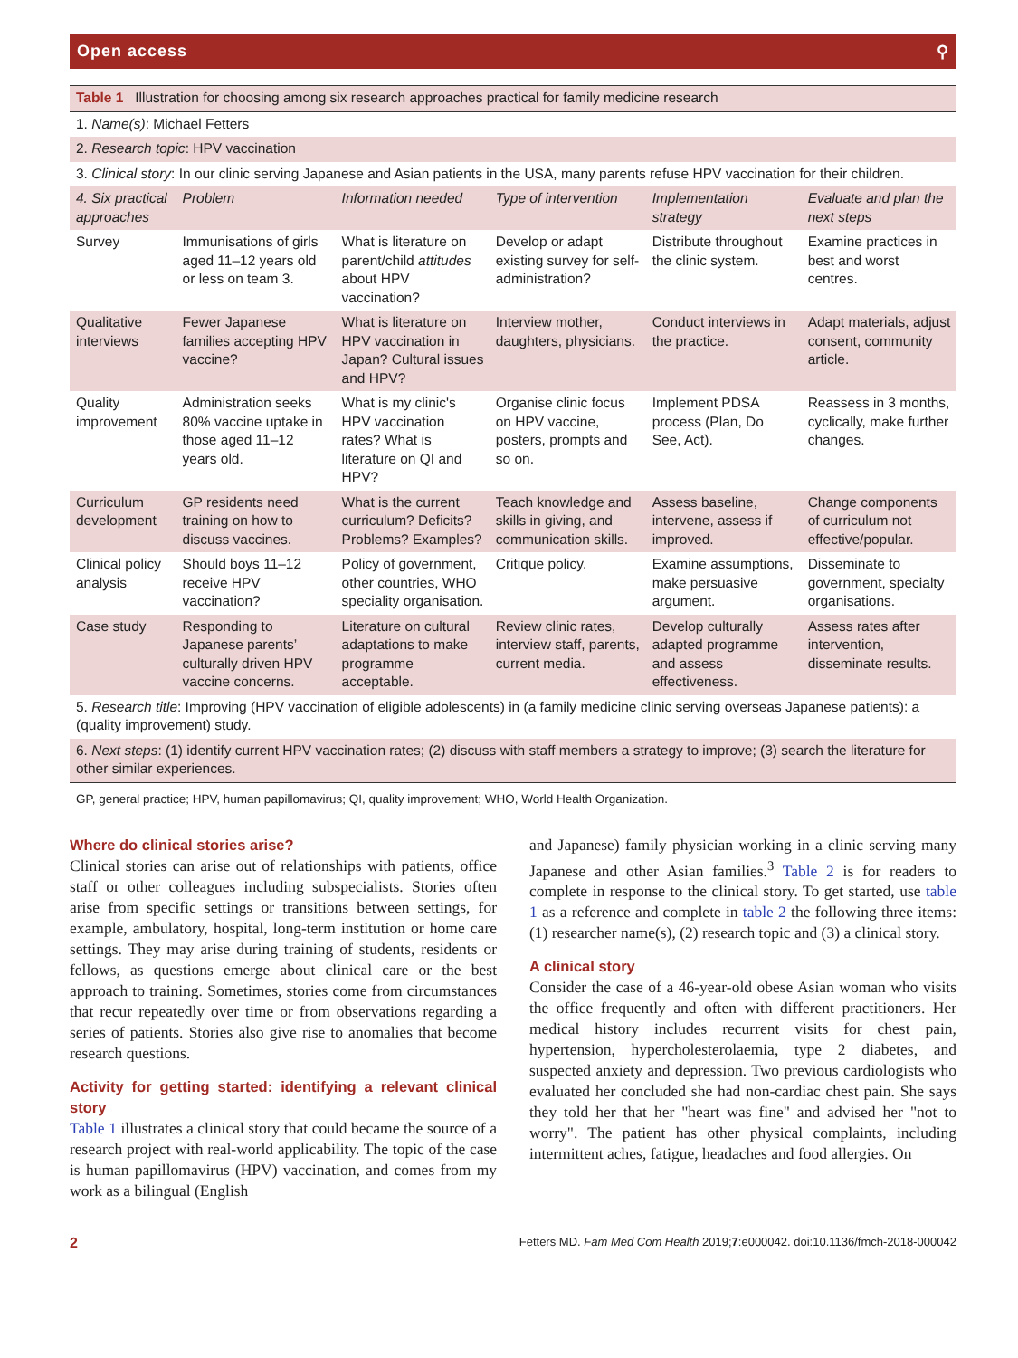Open access ⚲
| Table 1 Illustration for choosing among six research approaches practical for family medicine research | | | | | |
| 1. Name(s) : Michael Fetters | | | | | |
| 2. Research topic : HPV vaccination | | | | | |
| 3. Clinical story : In our clinic serving Japanese and Asian patients in the USA, many parents refuse HPV vaccination for their children. | | | | | |
| 4. Six practical approaches | Problem | Information needed | Type of intervention | Implementation strategy | Evaluate and plan the next steps |
| Survey | Immunisations of girls aged 11–12 years old or less on team 3. | What is literature on parent/child attitudes about HPV vaccination? | Develop or adapt existing survey for self-administration? | Distribute throughout the clinic system. | Examine practices in best and worst centres. |
| Qualitative interviews | Fewer Japanese families accepting HPV vaccine? | What is literature on HPV vaccination in Japan? Cultural issues and HPV? | Interview mother, daughters, physicians. | Conduct interviews in the practice. | Adapt materials, adjust consent, community article. |
| Quality improvement | Administration seeks 80% vaccine uptake in those aged 11–12 years old. | What is my clinic's HPV vaccination rates? What is literature on QI and HPV? | Organise clinic focus on HPV vaccine, posters, prompts and so on. | Implement PDSA process (Plan, Do See, Act). | Reassess in 3 months, cyclically, make further changes. |
| Curriculum development | GP residents need training on how to discuss vaccines. | What is the current curriculum? Deficits? Problems? Examples? | Teach knowledge and skills in giving, and communication skills. | Assess baseline, intervene, assess if improved. | Change components of curriculum not effective/popular. |
| Clinical policy analysis | Should boys 11–12 receive HPV vaccination? | Policy of government, other countries, WHO speciality organisation. | Critique policy. | Examine assumptions, make persuasive argument. | Disseminate to government, specialty organisations. |
| Case study | Responding to Japanese parents’ culturally driven HPV vaccine concerns. | Literature on cultural adaptations to make programme acceptable. | Review clinic rates, interview staff, parents, current media. | Develop culturally adapted programme and assess effectiveness. | Assess rates after intervention, disseminate results. |
| 5. Research title : Improving (HPV vaccination of eligible adolescents) in (a family medicine clinic serving overseas Japanese patients): a (quality improvement) study. | | | | | |
| 6. Next steps : (1) identify current HPV vaccination rates; (2) discuss with staff members a strategy to improve; (3) search the literature for other similar experiences. | | | | | |
GP, general practice; HPV, human papillomavirus; QI, quality improvement; WHO, World Health Organization.
Where do clinical stories arise?
Clinical stories can arise out of relationships with patients, office staff or other colleagues including subspecialists. Stories often arise from specific settings or transitions between settings, for example, ambulatory, hospital, long-term institution or home care settings. They may arise during training of students, residents or fellows, as questions emerge about clinical care or the best approach to training. Sometimes, stories come from circumstances that recur repeatedly over time or from observations regarding a series of patients. Stories also give rise to anomalies that become research questions.
Activity for getting started: identifying a relevant clinical story
Table 1 illustrates a clinical story that could became the source of a research project with real-world applicability. The topic of the case is human papillomavirus (HPV) vaccination, and comes from my work as a bilingual (English
and Japanese) family physician working in a clinic serving many Japanese and other Asian families.<sup>3</sup> Table 2 is for readers to complete in response to the clinical story. To get started, use table 1 as a reference and complete in table 2 the following three items: (1) researcher name(s), (2) research topic and (3) a clinical story.
A clinical story
Consider the case of a 46-year-old obese Asian woman who visits the office frequently and often with different practitioners. Her medical history includes recurrent visits for chest pain, hypertension, hypercholesterolaemia, type 2 diabetes, and suspected anxiety and depression. Two previous cardiologists who evaluated her concluded she had non-cardiac chest pain. She says they told her that her "heart was fine" and advised her "not to worry". The patient has other physical complaints, including intermittent aches, fatigue, headaches and food allergies. On
2 Fetters MD. Fam Med Com Health 2019;7:e000042. doi:10.1136/fmch-2018-000042